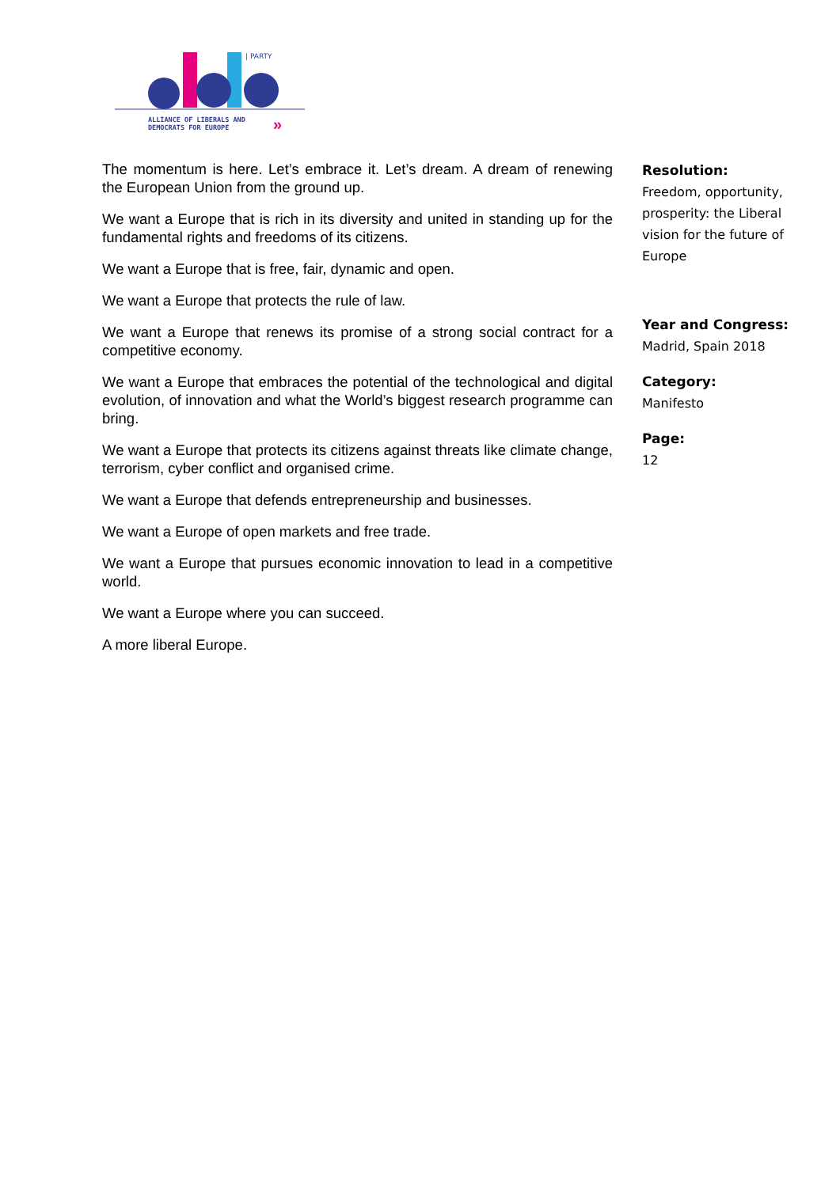| PARTY
ALLIANCE OF LIBERALS AND
DEMOCRATS FOR EUROPE
»
The momentum is here. Let’s embrace it. Let’s dream. A dream of renewing the European Union from the ground up.
We want a Europe that is rich in its diversity and united in standing up for the fundamental rights and freedoms of its citizens.
We want a Europe that is free, fair, dynamic and open.
We want a Europe that protects the rule of law.
We want a Europe that renews its promise of a strong social contract for a competitive economy.
We want a Europe that embraces the potential of the technological and digital evolution, of innovation and what the World’s biggest research programme can bring.
We want a Europe that protects its citizens against threats like climate change, terrorism, cyber conflict and organised crime.
We want a Europe that defends entrepreneurship and businesses.
We want a Europe of open markets and free trade.
We want a Europe that pursues economic innovation to lead in a competitive world.
We want a Europe where you can succeed.
A more liberal Europe.
Resolution:
Freedom, opportunity, prosperity: the Liberal vision for the future of Europe
Year and Congress:
Madrid, Spain 2018
Category:
Manifesto
Page:
12